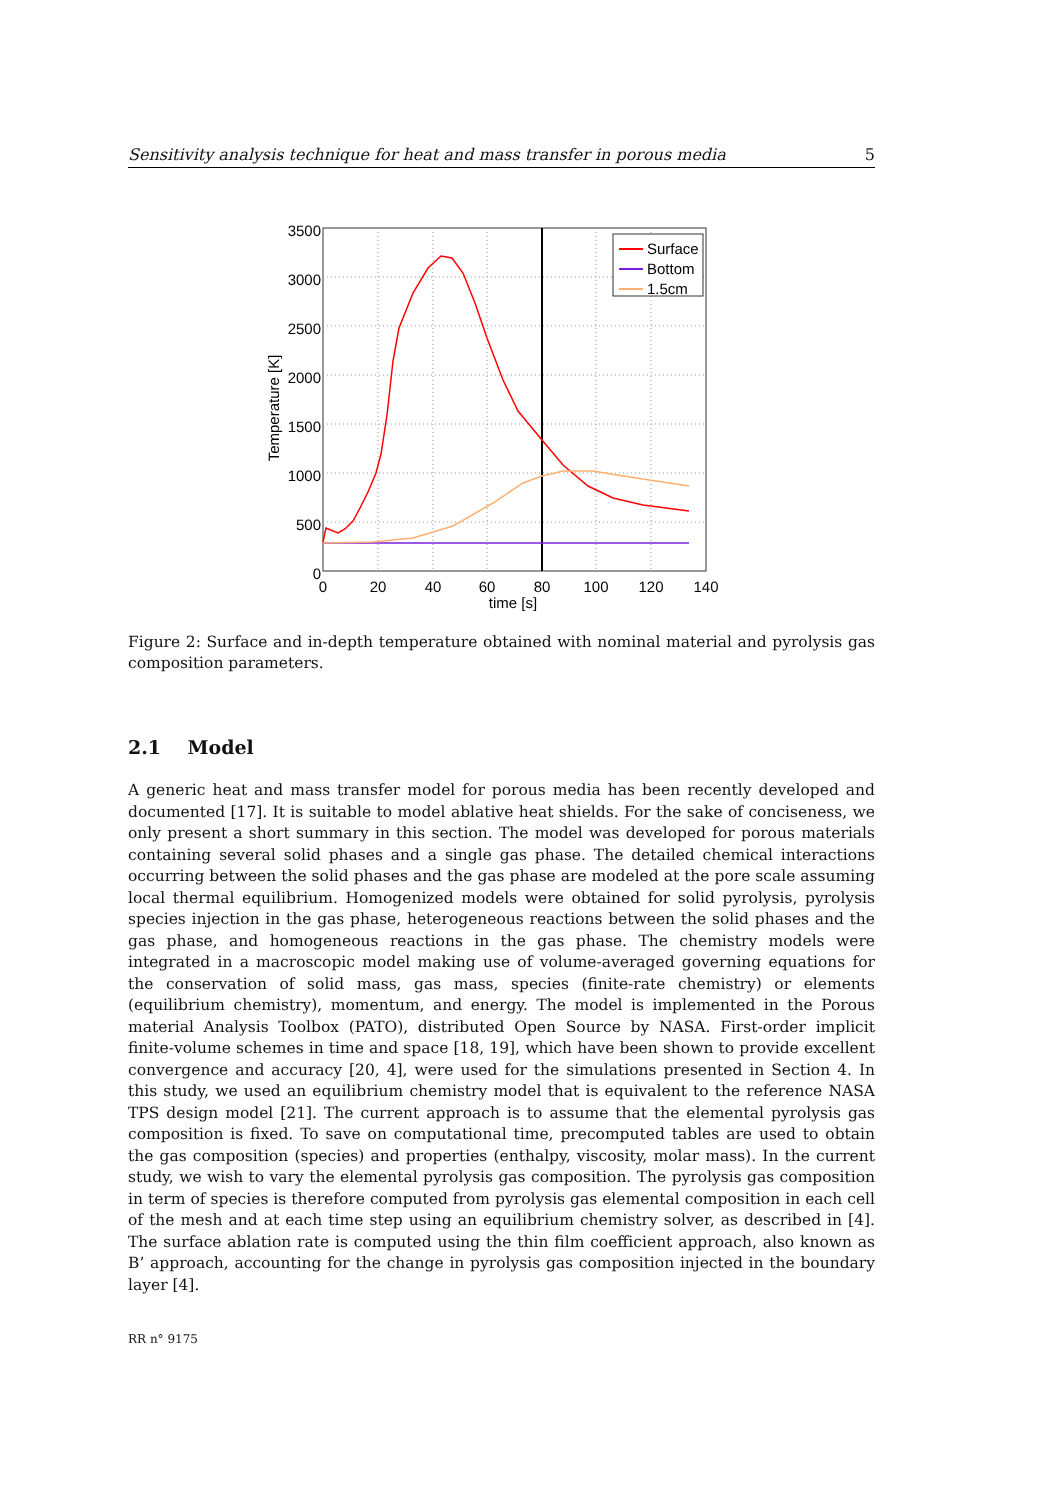Sensitivity analysis technique for heat and mass transfer in porous media 5
Surface
Bottom
1.5cm
3500
3000
2500
2000
1500
1000
500
0
0
20
40
60
80
100
120
140
time [s]
Temperature [K]
Figure 2: Surface and in-depth temperature obtained with nominal material and pyrolysis gas composition parameters.
2.1 Model
A generic heat and mass transfer model for porous media has been recently developed and documented [17]. It is suitable to model ablative heat shields. For the sake of conciseness, we only present a short summary in this section. The model was developed for porous materials containing several solid phases and a single gas phase. The detailed chemical interactions occurring between the solid phases and the gas phase are modeled at the pore scale assuming local thermal equilibrium. Homogenized models were obtained for solid pyrolysis, pyrolysis species injection in the gas phase, heterogeneous reactions between the solid phases and the gas phase, and homogeneous reactions in the gas phase. The chemistry models were integrated in a macroscopic model making use of volume-averaged governing equations for the conservation of solid mass, gas mass, species (finite-rate chemistry) or elements (equilibrium chemistry), momentum, and energy. The model is implemented in the Porous material Analysis Toolbox (PATO), distributed Open Source by NASA. First-order implicit finite-volume schemes in time and space [18, 19], which have been shown to provide excellent convergence and accuracy [20, 4], were used for the simulations presented in Section 4. In this study, we used an equilibrium chemistry model that is equivalent to the reference NASA TPS design model [21]. The current approach is to assume that the elemental pyrolysis gas composition is fixed. To save on computational time, precomputed tables are used to obtain the gas composition (species) and properties (enthalpy, viscosity, molar mass). In the current study, we wish to vary the elemental pyrolysis gas composition. The pyrolysis gas composition in term of species is therefore computed from pyrolysis gas elemental composition in each cell of the mesh and at each time step using an equilibrium chemistry solver, as described in [4]. The surface ablation rate is computed using the thin film coefficient approach, also known as B’ approach, accounting for the change in pyrolysis gas composition injected in the boundary layer [4].
RR n° 9175